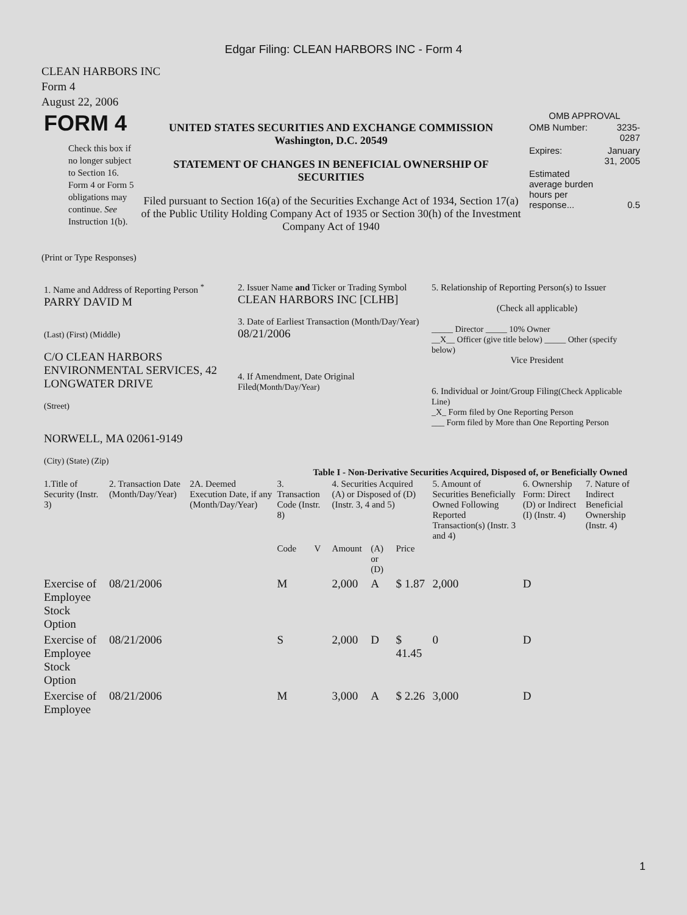Edgar Filing: CLEAN HARBORS INC - Form 4
CLEAN HARBORS INC
Form 4
August 22, 2006
| FORM 4 Check this box if no longer subject to Section 16. Form 4 or Form 5 obligations may continue. See Instruction 1(b). | UNITED STATES SECURITIES AND EXCHANGE COMMISSION Washington, D.C. 20549 STATEMENT OF CHANGES IN BENEFICIAL OWNERSHIP OF SECURITIES Filed pursuant to Section 16(a) of the Securities Exchange Act of 1934, Section 17(a) of the Public Utility Holding Company Act of 1935 or Section 30(h) of the Investment Company Act of 1940 | OMB APPROVAL / OMB Number: / 3235-0287 / / Expires: / January 31, 2005 / / Estimated average burden hours per response... / 0.5 / |
(Print or Type Responses)
| 1. Name and Address of Reporting Person <sup>*</sup> PARRY DAVID M (Last) (First) (Middle) C/O CLEAN HARBORS ENVIRONMENTAL SERVICES, 42 LONGWATER DRIVE (Street) NORWELL, MA 02061-9149 (City) (State) (Zip) | 2. Issuer Name and Ticker or Trading Symbol CLEAN HARBORS INC [CLHB] 3. Date of Earliest Transaction (Month/Day/Year) 08/21/2006 4. If Amendment, Date Original Filed (Month/Day/Year) | 5. Relationship of Reporting Person(s) to Issuer (Check all applicable) _____ Director _____ 10% Owner __X__ Officer (give title below) _____ Other (specify below) Vice President 6. Individual or Joint/Group Filing (Check Applicable Line) _X_ Form filed by One Reporting Person ___ Form filed by More than One Reporting Person |
Table I - Non-Derivative Securities Acquired, Disposed of, or Beneficially Owned
| 1.Title of Security (Instr. 3) | 2. Transaction Date (Month/Day/Year) | 2A. Deemed Execution Date, if any (Month/Day/Year) | 3. Transaction Code (Instr. 8) | | 4. Securities Acquired (A) or Disposed of (D) (Instr. 3, 4 and 5) | | | 5. Amount of Securities Beneficially Owned Following Reported Transaction(s) (Instr. 3 and 4) | 6. Ownership Form: Direct (D) or Indirect (I) (Instr. 4) | 7. Nature of Indirect Beneficial Ownership (Instr. 4) |
| --- | --- | --- | --- | --- | --- | --- | --- | --- | --- | --- |
| | | | Code | V | Amount | (A) or (D) | Price | | | |
| Exercise of Employee Stock Option | 08/21/2006 | | M | | 2,000 | A | $ 1.87 | 2,000 | D | |
| Exercise of Employee Stock Option | 08/21/2006 | | S | | 2,000 | D | $ 41.45 | 0 | D | |
| Exercise of Employee | 08/21/2006 | | M | | 3,000 | A | $ 2.26 | 3,000 | D | |
1